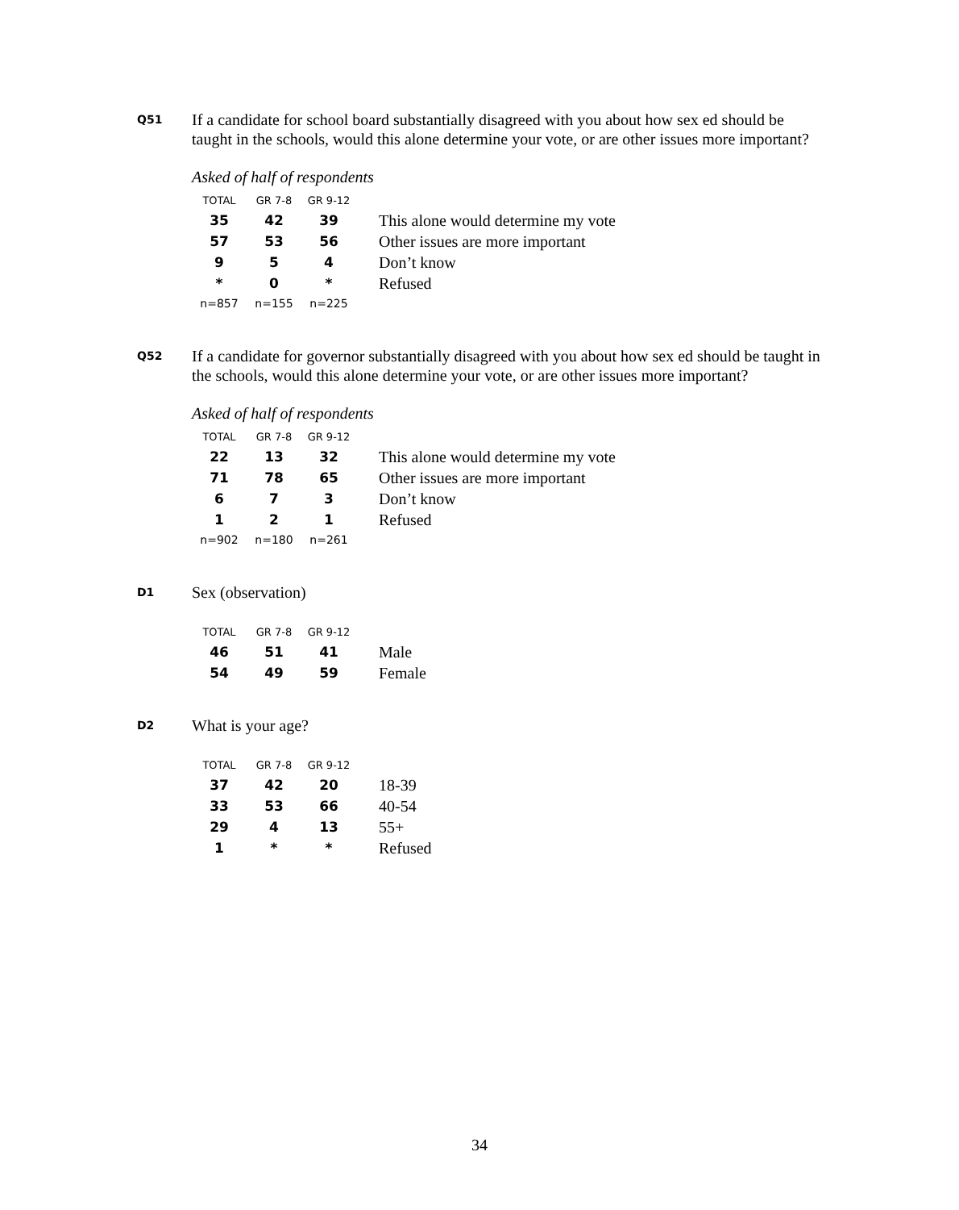Q51
If a candidate for school board substantially disagreed with you about how sex ed should be taught in the schools, would this alone determine your vote, or are other issues more important?
Asked of half of respondents
| TOTAL | GR 7-8 | GR 9-12 | |
| --- | --- | --- | --- |
| 35 | 42 | 39 | This alone would determine my vote |
| 57 | 53 | 56 | Other issues are more important |
| 9 | 5 | 4 | Don’t know |
| * | 0 | * | Refused |
| n=857 | n=155 | n=225 | |
Q52
If a candidate for governor substantially disagreed with you about how sex ed should be taught in the schools, would this alone determine your vote, or are other issues more important?
Asked of half of respondents
| TOTAL | GR 7-8 | GR 9-12 | |
| --- | --- | --- | --- |
| 22 | 13 | 32 | This alone would determine my vote |
| 71 | 78 | 65 | Other issues are more important |
| 6 | 7 | 3 | Don’t know |
| 1 | 2 | 1 | Refused |
| n=902 | n=180 | n=261 | |
D1
Sex (observation)
| TOTAL | GR 7-8 | GR 9-12 | |
| --- | --- | --- | --- |
| 46 | 51 | 41 | Male |
| 54 | 49 | 59 | Female |
D2
What is your age?
| TOTAL | GR 7-8 | GR 9-12 | |
| --- | --- | --- | --- |
| 37 | 42 | 20 | 18-39 |
| 33 | 53 | 66 | 40-54 |
| 29 | 4 | 13 | 55+ |
| 1 | * | * | Refused |
34